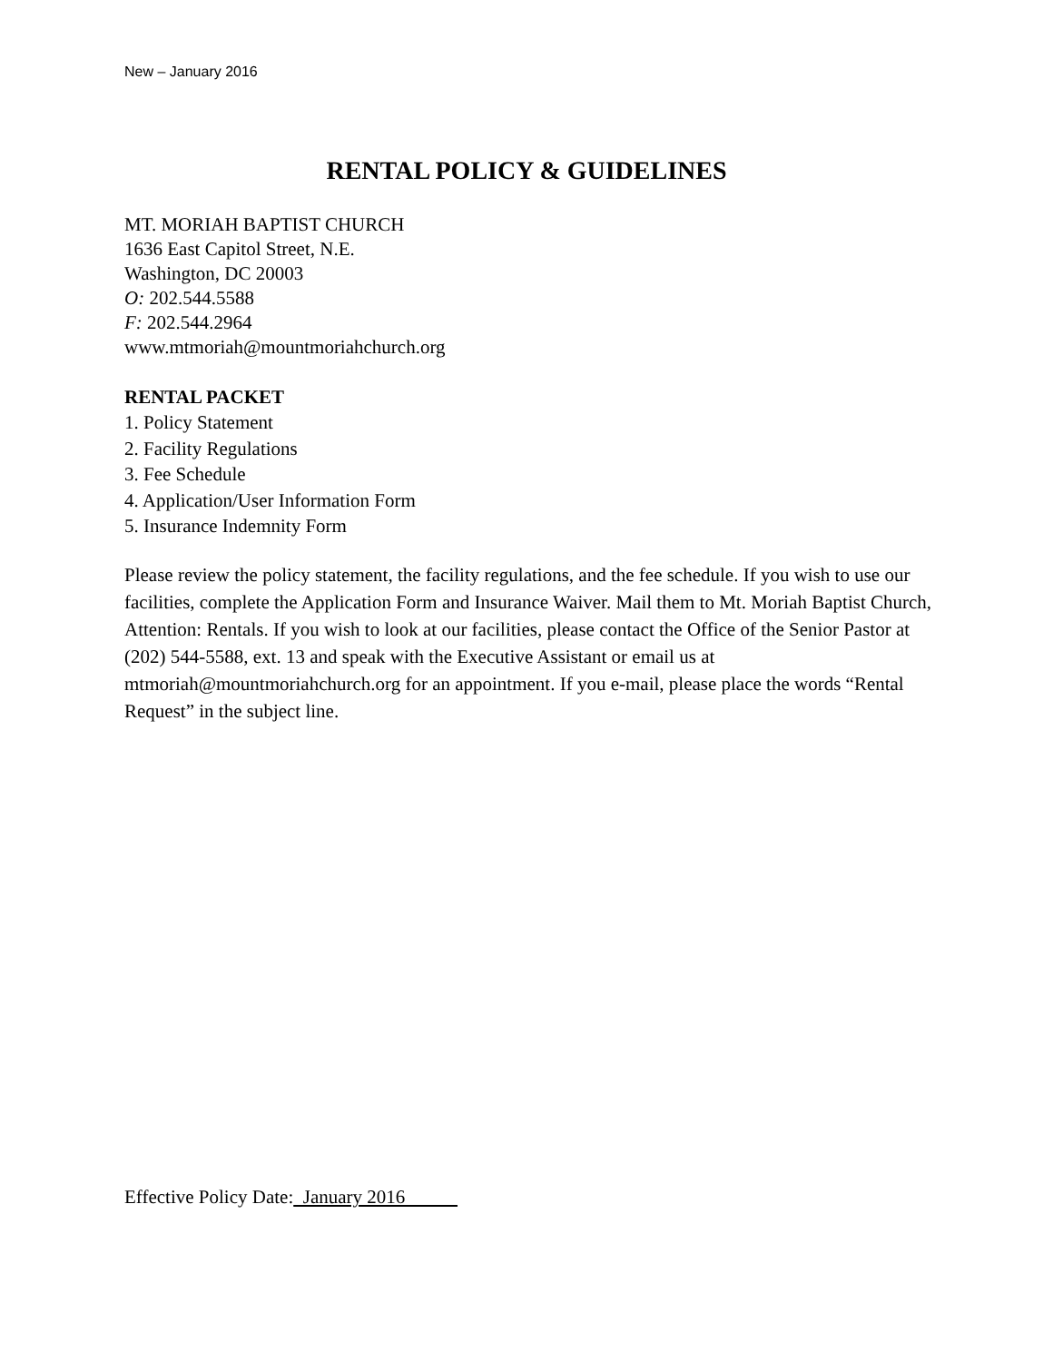New – January 2016
RENTAL POLICY & GUIDELINES
MT. MORIAH BAPTIST CHURCH
1636 East Capitol Street, N.E.
Washington, DC 20003
O: 202.544.5588
F: 202.544.2964
www.mtmoriah@mountmoriahchurch.org
RENTAL PACKET
1. Policy Statement
2. Facility Regulations
3. Fee Schedule
4. Application/User Information Form
5. Insurance Indemnity Form
Please review the policy statement, the facility regulations, and the fee schedule. If you wish to use our facilities, complete the Application Form and Insurance Waiver. Mail them to Mt. Moriah Baptist Church, Attention: Rentals. If you wish to look at our facilities, please contact the Office of the Senior Pastor at (202) 544-5588, ext. 13 and speak with the Executive Assistant or email us at mtmoriah@mountmoriahchurch.org for an appointment. If you e-mail, please place the words “Rental Request” in the subject line.
Effective Policy Date: January 2016